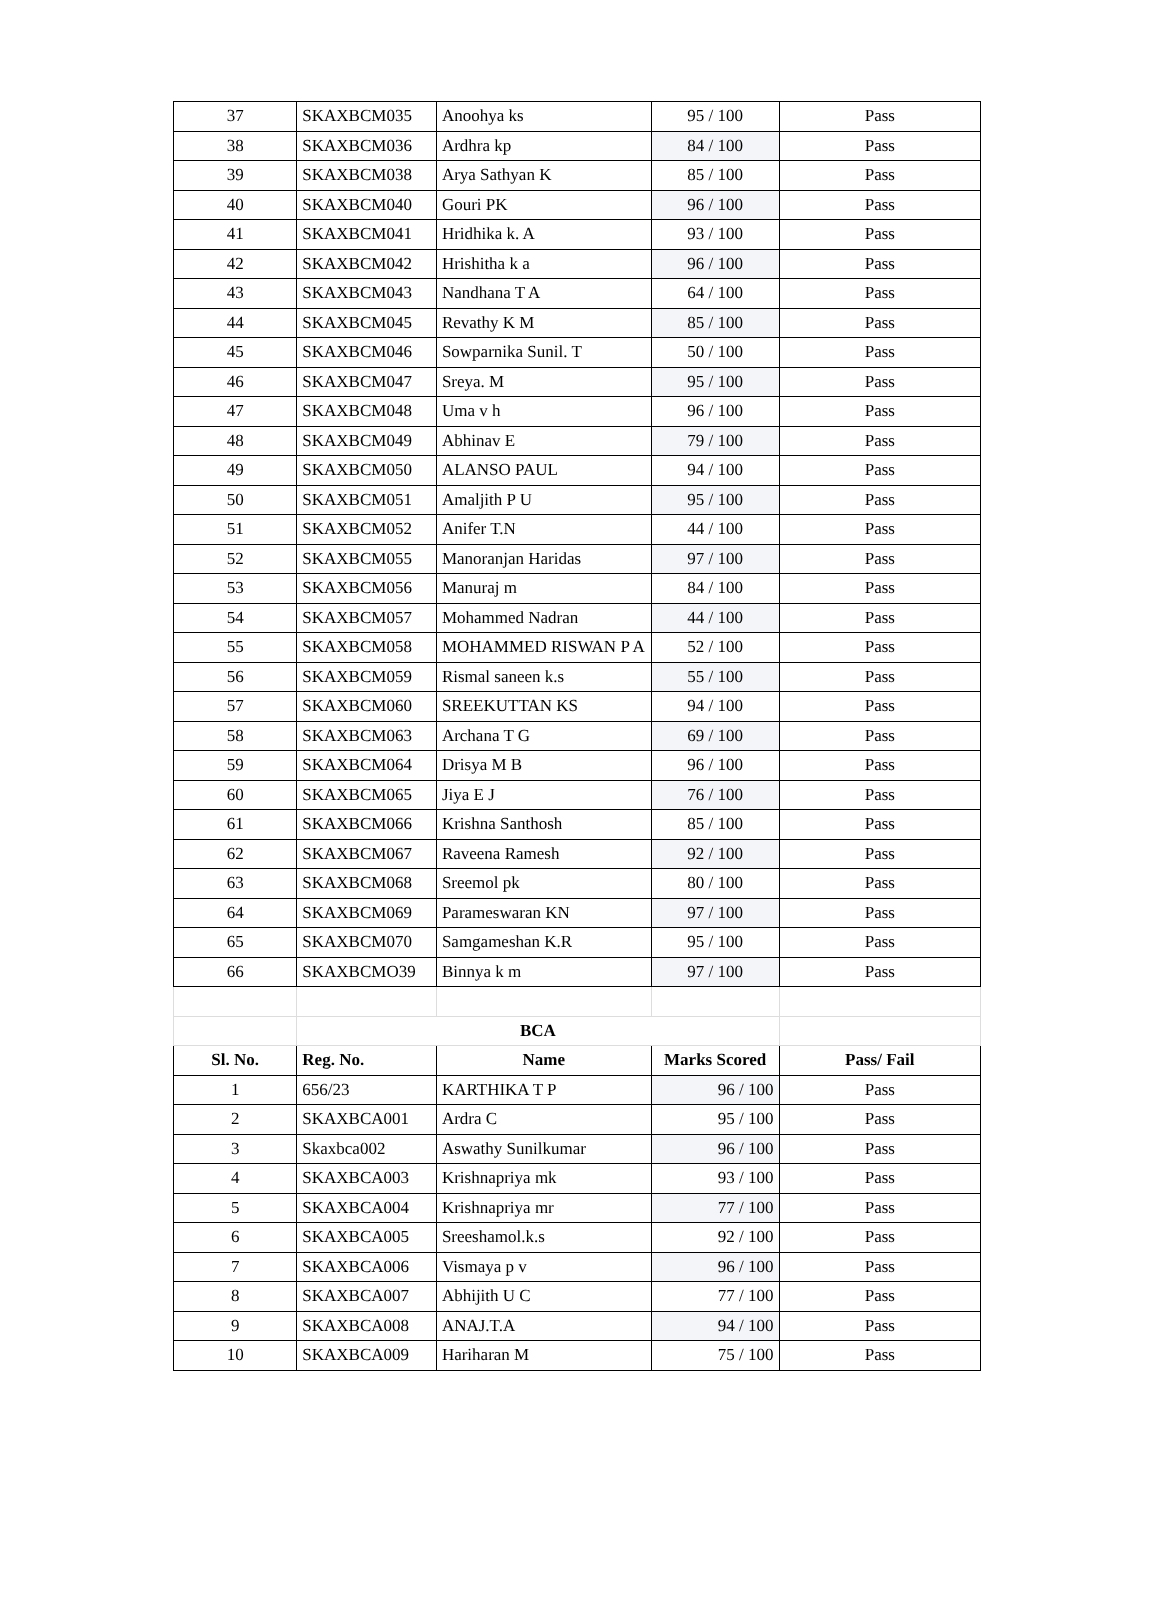| 37 | SKAXBCM035 | Anoohya ks | 95 / 100 | Pass |
| 38 | SKAXBCM036 | Ardhra kp | 84 / 100 | Pass |
| 39 | SKAXBCM038 | Arya Sathyan K | 85 / 100 | Pass |
| 40 | SKAXBCM040 | Gouri PK | 96 / 100 | Pass |
| 41 | SKAXBCM041 | Hridhika k. A | 93 / 100 | Pass |
| 42 | SKAXBCM042 | Hrishitha k a | 96 / 100 | Pass |
| 43 | SKAXBCM043 | Nandhana T A | 64 / 100 | Pass |
| 44 | SKAXBCM045 | Revathy K M | 85 / 100 | Pass |
| 45 | SKAXBCM046 | Sowparnika Sunil. T | 50 / 100 | Pass |
| 46 | SKAXBCM047 | Sreya. M | 95 / 100 | Pass |
| 47 | SKAXBCM048 | Uma v h | 96 / 100 | Pass |
| 48 | SKAXBCM049 | Abhinav E | 79 / 100 | Pass |
| 49 | SKAXBCM050 | ALANSO PAUL | 94 / 100 | Pass |
| 50 | SKAXBCM051 | Amaljith P U | 95 / 100 | Pass |
| 51 | SKAXBCM052 | Anifer T.N | 44 / 100 | Pass |
| 52 | SKAXBCM055 | Manoranjan Haridas | 97 / 100 | Pass |
| 53 | SKAXBCM056 | Manuraj m | 84 / 100 | Pass |
| 54 | SKAXBCM057 | Mohammed Nadran | 44 / 100 | Pass |
| 55 | SKAXBCM058 | MOHAMMED RISWAN P A | 52 / 100 | Pass |
| 56 | SKAXBCM059 | Rismal saneen k.s | 55 / 100 | Pass |
| 57 | SKAXBCM060 | SREEKUTTAN KS | 94 / 100 | Pass |
| 58 | SKAXBCM063 | Archana T G | 69 / 100 | Pass |
| 59 | SKAXBCM064 | Drisya M B | 96 / 100 | Pass |
| 60 | SKAXBCM065 | Jiya E J | 76 / 100 | Pass |
| 61 | SKAXBCM066 | Krishna Santhosh | 85 / 100 | Pass |
| 62 | SKAXBCM067 | Raveena Ramesh | 92 / 100 | Pass |
| 63 | SKAXBCM068 | Sreemol pk | 80 / 100 | Pass |
| 64 | SKAXBCM069 | Parameswaran KN | 97 / 100 | Pass |
| 65 | SKAXBCM070 | Samgameshan K.R | 95 / 100 | Pass |
| 66 | SKAXBCMO39 | Binnya k m | 97 / 100 | Pass |
| | BCA | | | |
| Sl. No. | Reg. No. | Name | Marks Scored | Pass/ Fail |
| 1 | 656/23 | KARTHIKA T P | 96 / 100 | Pass |
| 2 | SKAXBCA001 | Ardra C | 95 / 100 | Pass |
| 3 | Skaxbca002 | Aswathy Sunilkumar | 96 / 100 | Pass |
| 4 | SKAXBCA003 | Krishnapriya mk | 93 / 100 | Pass |
| 5 | SKAXBCA004 | Krishnapriya mr | 77 / 100 | Pass |
| 6 | SKAXBCA005 | Sreeshamol.k.s | 92 / 100 | Pass |
| 7 | SKAXBCA006 | Vismaya p v | 96 / 100 | Pass |
| 8 | SKAXBCA007 | Abhijith U C | 77 / 100 | Pass |
| 9 | SKAXBCA008 | ANAJ.T.A | 94 / 100 | Pass |
| 10 | SKAXBCA009 | Hariharan M | 75 / 100 | Pass |